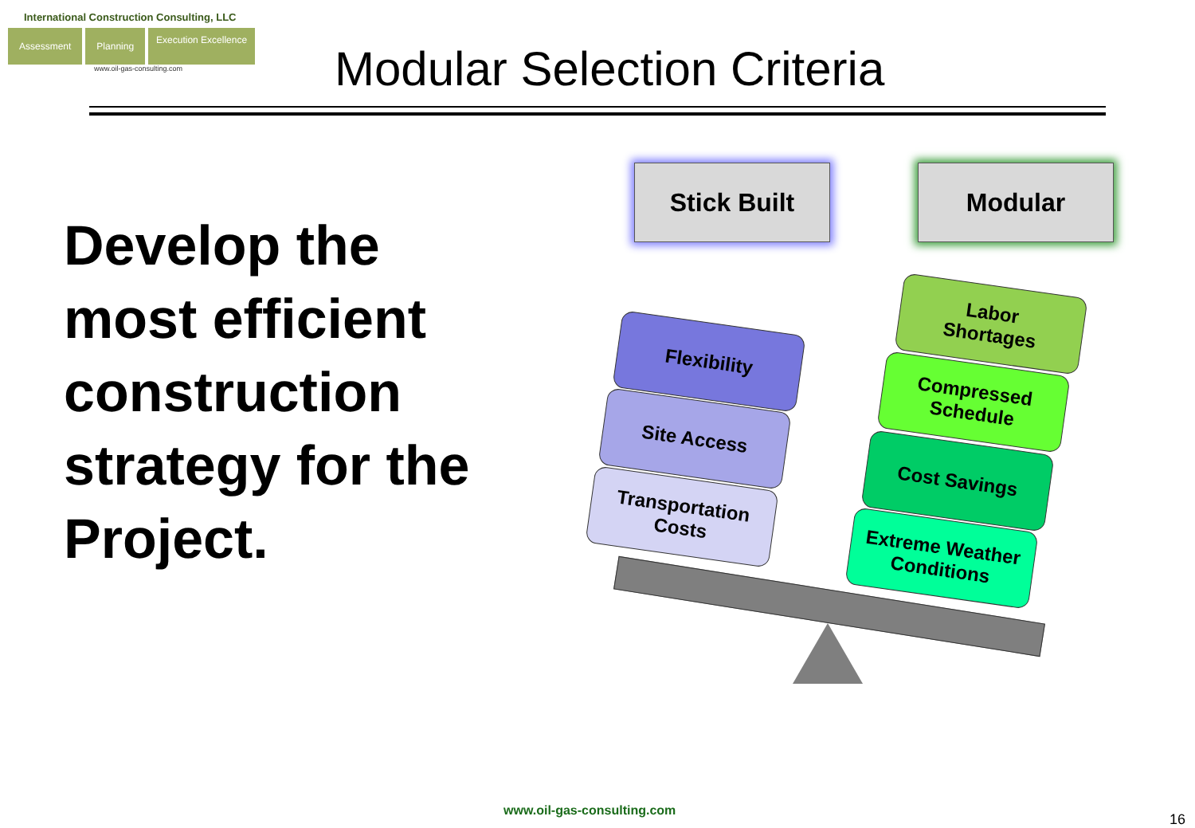International Construction Consulting, LLC
Assessment Planning Execution Excellence
www.oil-gas-consulting.com
Modular Selection Criteria
Develop the
most efficient
construction
strategy for the
Project.
Stick Built Modular
Flexibility
Site Access
Transportation
Costs
Labor
Shortages
Compressed
Schedule
Cost Savings
Extreme Weather
Conditions
www.oil-gas-consulting.com
16